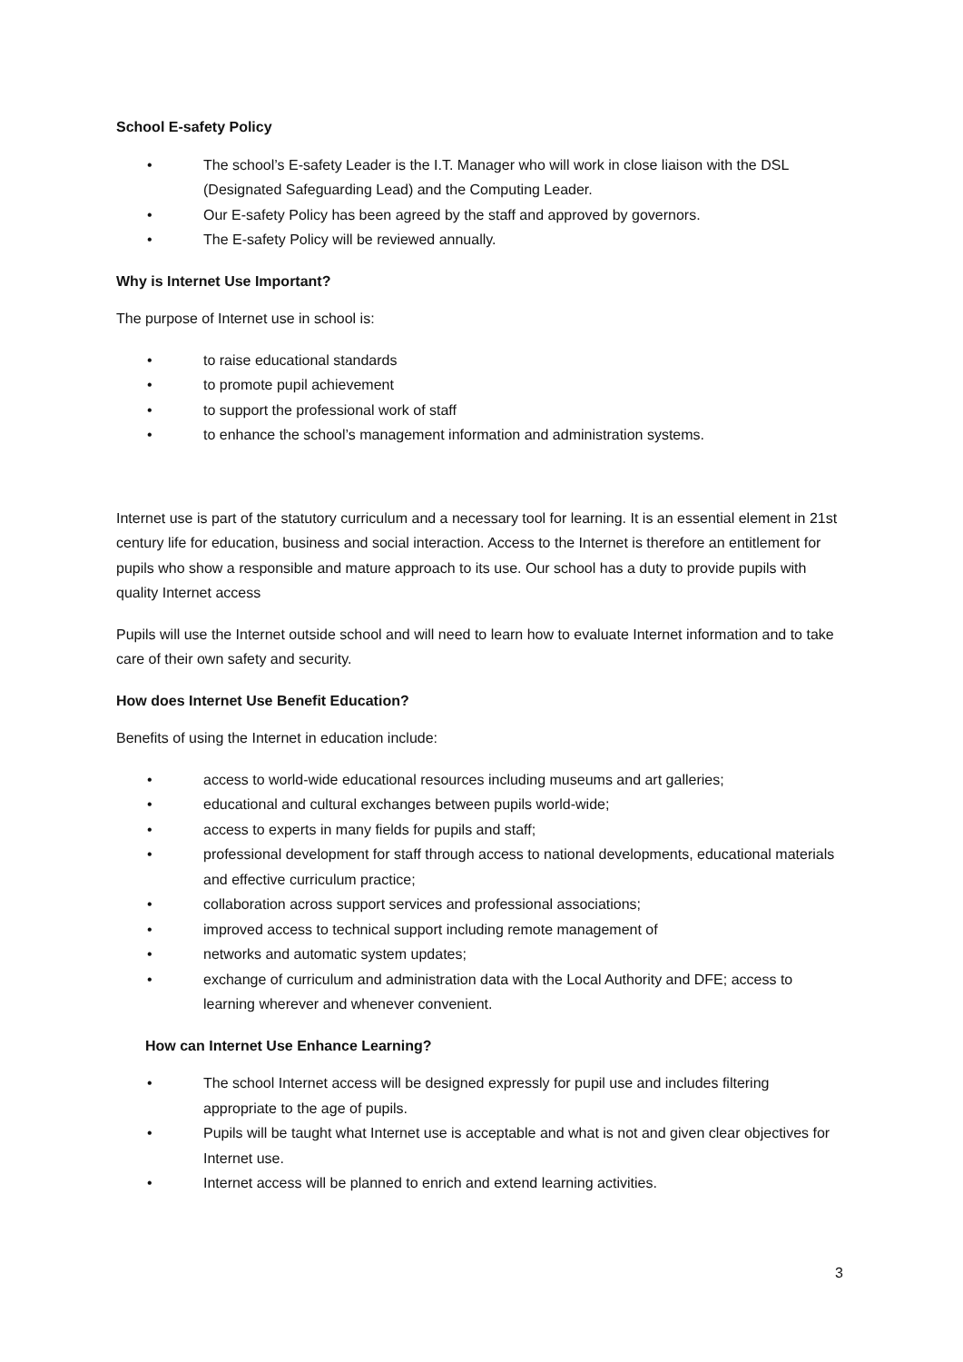School E-safety Policy
• The school’s E-safety Leader is the I.T. Manager who will work in close liaison with the DSL (Designated Safeguarding Lead) and the Computing Leader.
• Our E-safety Policy has been agreed by the staff and approved by governors.
• The E-safety Policy will be reviewed annually.
Why is Internet Use Important?
The purpose of Internet use in school is:
• to raise educational standards
• to promote pupil achievement
• to support the professional work of staff
• to enhance the school’s management information and administration systems.
Internet use is part of the statutory curriculum and a necessary tool for learning. It is an essential element in 21st century life for education, business and social interaction. Access to the Internet is therefore an entitlement for pupils who show a responsible and mature approach to its use. Our school has a duty to provide pupils with quality Internet access
Pupils will use the Internet outside school and will need to learn how to evaluate Internet information and to take care of their own safety and security.
How does Internet Use Benefit Education?
Benefits of using the Internet in education include:
• access to world-wide educational resources including museums and art galleries;
• educational and cultural exchanges between pupils world-wide;
• access to experts in many fields for pupils and staff;
• professional development for staff through access to national developments, educational materials and effective curriculum practice;
• collaboration across support services and professional associations;
• improved access to technical support including remote management of
• networks and automatic system updates;
• exchange of curriculum and administration data with the Local Authority and DFE; access to learning wherever and whenever convenient.
How can Internet Use Enhance Learning?
• The school Internet access will be designed expressly for pupil use and includes filtering appropriate to the age of pupils.
• Pupils will be taught what Internet use is acceptable and what is not and given clear objectives for Internet use.
• Internet access will be planned to enrich and extend learning activities.
3